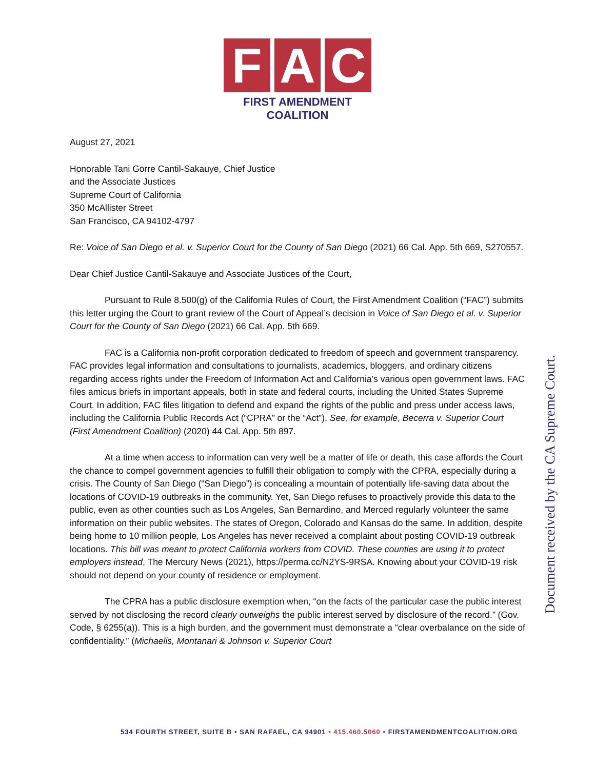F A C
FIRST AMENDMENT COALITION
August 27, 2021
Honorable Tani Gorre Cantil-Sakauye, Chief Justice
and the Associate Justices
Supreme Court of California
350 McAllister Street
San Francisco, CA 94102-4797
Re: Voice of San Diego et al. v. Superior Court for the County of San Diego (2021) 66 Cal. App. 5th 669, S270557.
Dear Chief Justice Cantil-Sakauye and Associate Justices of the Court,
Pursuant to Rule 8.500(g) of the California Rules of Court, the First Amendment Coalition (“FAC”) submits this letter urging the Court to grant review of the Court of Appeal’s decision in Voice of San Diego et al. v. Superior Court for the County of San Diego (2021) 66 Cal. App. 5th 669.
FAC is a California non-profit corporation dedicated to freedom of speech and government transparency. FAC provides legal information and consultations to journalists, academics, bloggers, and ordinary citizens regarding access rights under the Freedom of Information Act and California’s various open government laws. FAC files amicus briefs in important appeals, both in state and federal courts, including the United States Supreme Court. In addition, FAC files litigation to defend and expand the rights of the public and press under access laws, including the California Public Records Act (“CPRA” or the “Act”). See, for example, Becerra v. Superior Court (First Amendment Coalition) (2020) 44 Cal. App. 5th 897.
At a time when access to information can very well be a matter of life or death, this case affords the Court the chance to compel government agencies to fulfill their obligation to comply with the CPRA, especially during a crisis. The County of San Diego (“San Diego”) is concealing a mountain of potentially life-saving data about the locations of COVID-19 outbreaks in the community. Yet, San Diego refuses to proactively provide this data to the public, even as other counties such as Los Angeles, San Bernardino, and Merced regularly volunteer the same information on their public websites. The states of Oregon, Colorado and Kansas do the same. In addition, despite being home to 10 million people, Los Angeles has never received a complaint about posting COVID-19 outbreak locations. This bill was meant to protect California workers from COVID. These counties are using it to protect employers instead, The Mercury News (2021), https://perma.cc/N2YS-9RSA. Knowing about your COVID-19 risk should not depend on your county of residence or employment.
The CPRA has a public disclosure exemption when, “on the facts of the particular case the public interest served by not disclosing the record clearly outweighs the public interest served by disclosure of the record.” (Gov. Code, § 6255(a)). This is a high burden, and the government must demonstrate a “clear overbalance on the side of confidentiality.” (Michaelis, Montanari & Johnson v. Superior Court
Document received by the CA Supreme Court.
534 FOURTH STREET, SUITE B • SAN RAFAEL, CA 94901 • 415.460.5060 • FIRSTAMENDMENTCOALITION.ORG